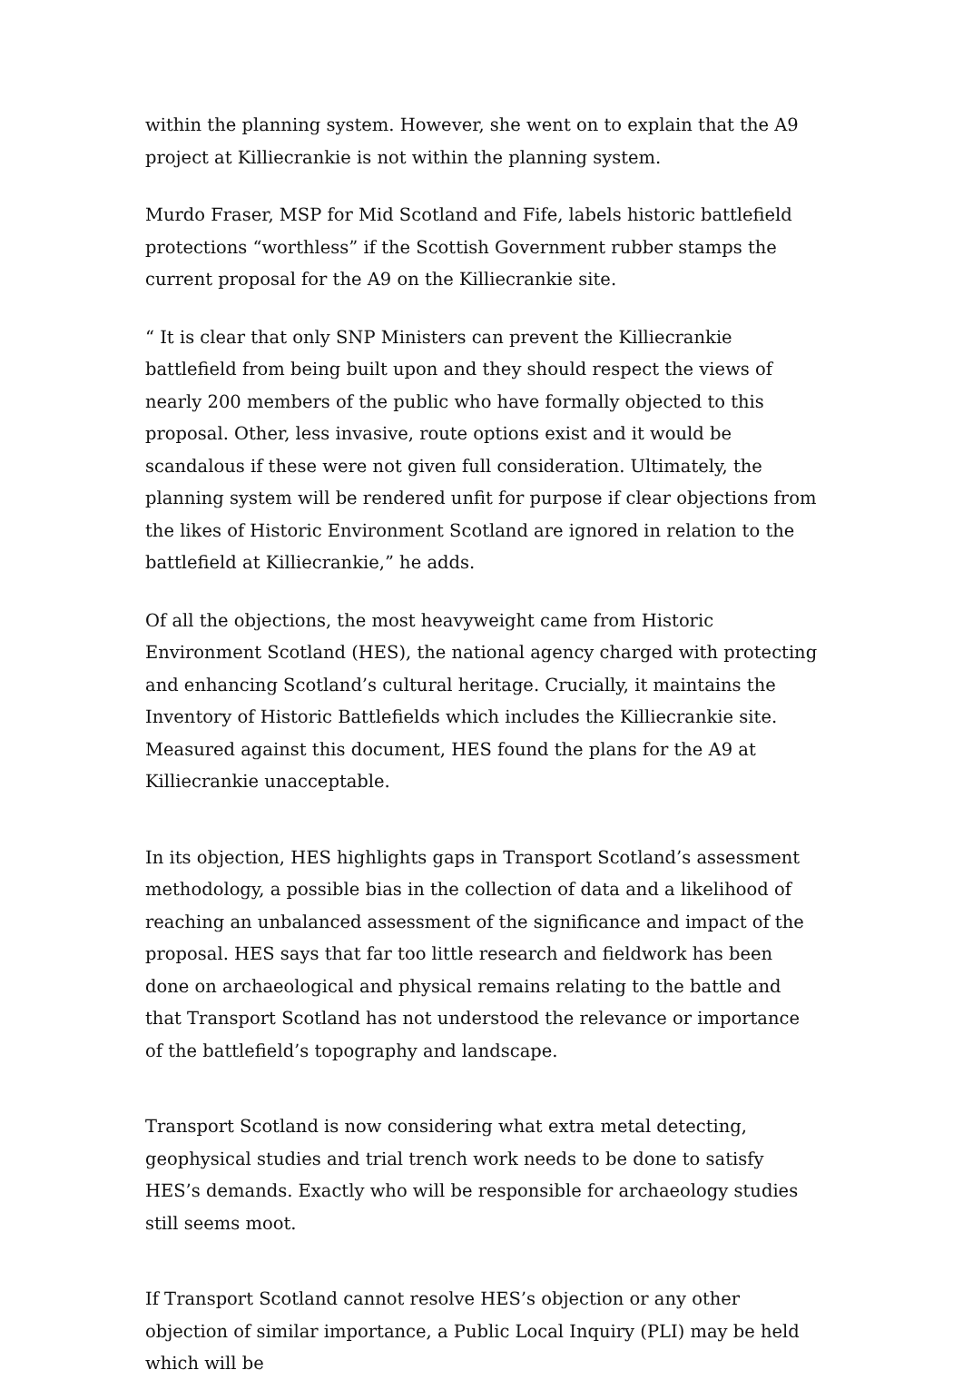within the planning system. However, she went on to explain that the A9 project at Killiecrankie is not within the planning system.
Murdo Fraser, MSP for Mid Scotland and Fife, labels historic battlefield protections “worthless” if the Scottish Government rubber stamps the current proposal for the A9 on the Killiecrankie site.
“ It is clear that only SNP Ministers can prevent the Killiecrankie battlefield from being built upon and they should respect the views of nearly 200 members of the public who have formally objected to this proposal. Other, less invasive, route options exist and it would be scandalous if these were not given full consideration. Ultimately, the planning system will be rendered unfit for purpose if clear objections from the likes of Historic Environment Scotland are ignored in relation to the battlefield at Killiecrankie,” he adds.
Of all the objections, the most heavyweight came from Historic Environment Scotland (HES), the national agency charged with protecting and enhancing Scotland’s cultural heritage. Crucially, it maintains the Inventory of Historic Battlefields which includes the Killiecrankie site. Measured against this document, HES found the plans for the A9 at Killiecrankie unacceptable.
In its objection, HES highlights gaps in Transport Scotland’s assessment methodology, a possible bias in the collection of data and a likelihood of reaching an unbalanced assessment of the significance and impact of the proposal. HES says that far too little research and fieldwork has been done on archaeological and physical remains relating to the battle and that Transport Scotland has not understood the relevance or importance of the battlefield’s topography and landscape.
Transport Scotland is now considering what extra metal detecting, geophysical studies and trial trench work needs to be done to satisfy HES’s demands. Exactly who will be responsible for archaeology studies still seems moot.
If Transport Scotland cannot resolve HES’s objection or any other objection of similar importance, a Public Local Inquiry (PLI) may be held which will be